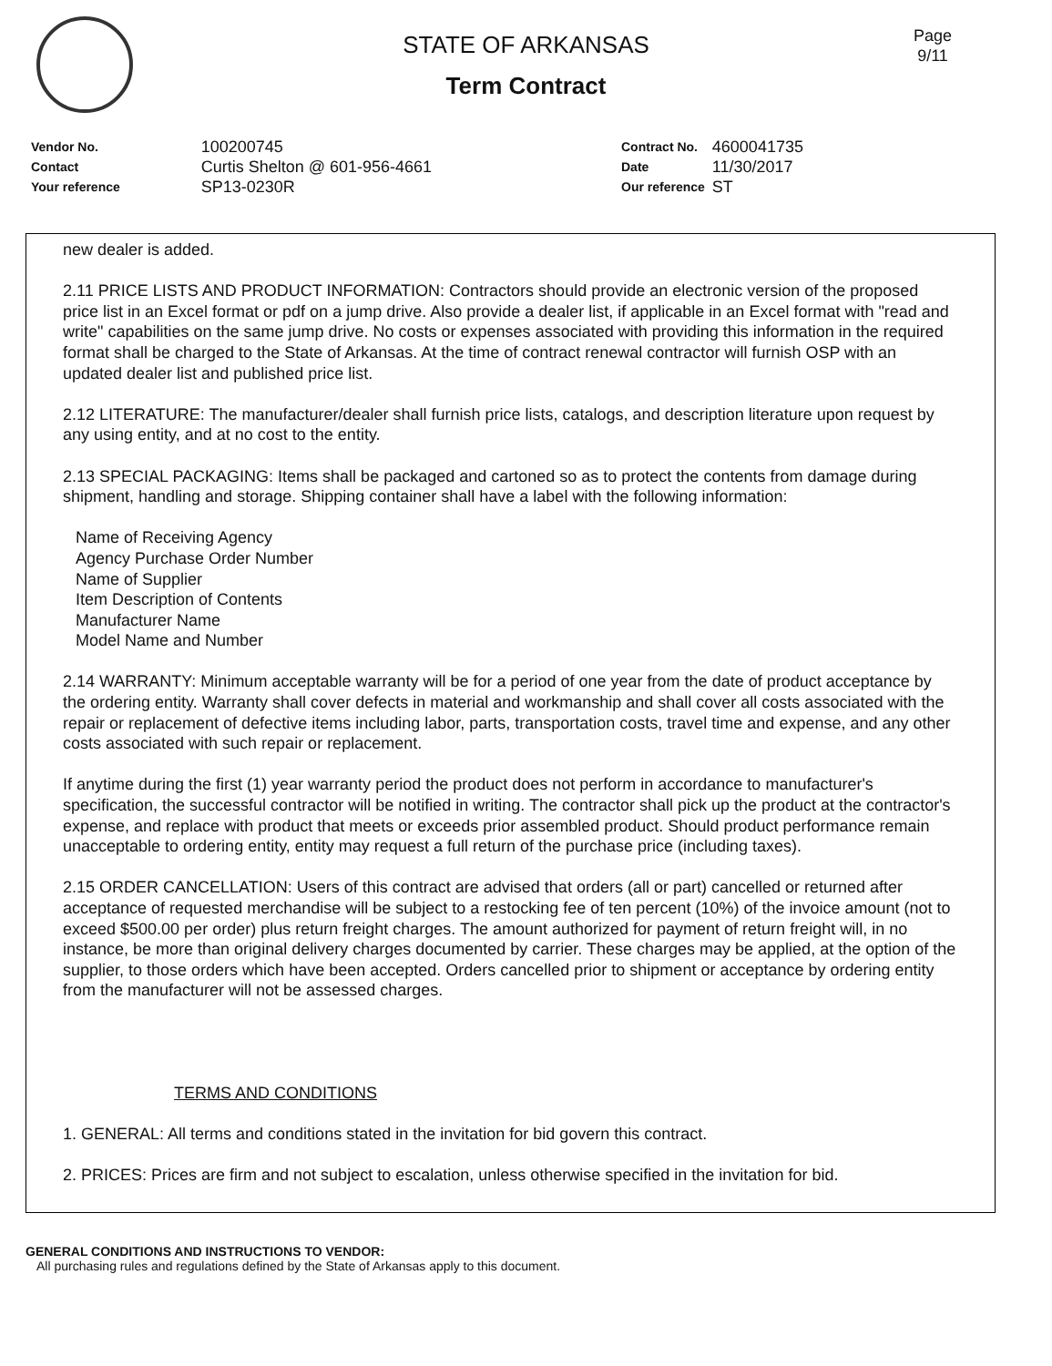STATE OF ARKANSAS
Term Contract
Page
9/11
| Vendor No. | 100200745 |
| Contact | Curtis Shelton @ 601-956-4661 |
| Your reference | SP13-0230R |
| Contract No. | 4600041735 |
| Date | 11/30/2017 |
| Our reference | ST |
new dealer is added.
2.11 PRICE LISTS AND PRODUCT INFORMATION: Contractors should provide an electronic version of the proposed price list in an Excel format or pdf on a jump drive. Also provide a dealer list, if applicable in an Excel format with "read and write" capabilities on the same jump drive. No costs or expenses associated with providing this information in the required format shall be charged to the State of Arkansas. At the time of contract renewal contractor will furnish OSP with an updated dealer list and published price list.
2.12 LITERATURE: The manufacturer/dealer shall furnish price lists, catalogs, and description literature upon request by any using entity, and at no cost to the entity.
2.13 SPECIAL PACKAGING: Items shall be packaged and cartoned so as to protect the contents from damage during shipment, handling and storage. Shipping container shall have a label with the following information:
Name of Receiving Agency
Agency Purchase Order Number
Name of Supplier
Item Description of Contents
Manufacturer Name
Model Name and Number
2.14 WARRANTY: Minimum acceptable warranty will be for a period of one year from the date of product acceptance by the ordering entity. Warranty shall cover defects in material and workmanship and shall cover all costs associated with the repair or replacement of defective items including labor, parts, transportation costs, travel time and expense, and any other costs associated with such repair or replacement.
If anytime during the first (1) year warranty period the product does not perform in accordance to manufacturer's specification, the successful contractor will be notified in writing. The contractor shall pick up the product at the contractor's expense, and replace with product that meets or exceeds prior assembled product. Should product performance remain unacceptable to ordering entity, entity may request a full return of the purchase price (including taxes).
2.15 ORDER CANCELLATION: Users of this contract are advised that orders (all or part) cancelled or returned after acceptance of requested merchandise will be subject to a restocking fee of ten percent (10%) of the invoice amount (not to exceed $500.00 per order) plus return freight charges. The amount authorized for payment of return freight will, in no instance, be more than original delivery charges documented by carrier. These charges may be applied, at the option of the supplier, to those orders which have been accepted. Orders cancelled prior to shipment or acceptance by ordering entity from the manufacturer will not be assessed charges.
TERMS AND CONDITIONS
1. GENERAL: All terms and conditions stated in the invitation for bid govern this contract.
2. PRICES: Prices are firm and not subject to escalation, unless otherwise specified in the invitation for bid.
GENERAL CONDITIONS AND INSTRUCTIONS TO VENDOR:
All purchasing rules and regulations defined by the State of Arkansas apply to this document.